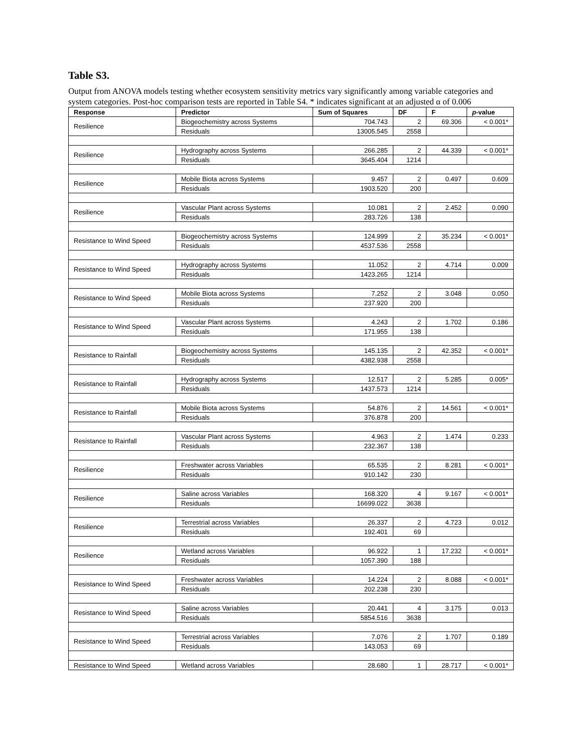Table S3.
Output from ANOVA models testing whether ecosystem sensitivity metrics vary significantly among variable categories and system categories. Post-hoc comparison tests are reported in Table S4. * indicates significant at an adjusted α of 0.006
| Response | Predictor | Sum of Squares | DF | F | p -value |
| --- | --- | --- | --- | --- | --- |
| Resilience | Biogeochemistry across Systems | 704.743 | 2 | 69.306 | < 0.001* |
| | Residuals | 13005.545 | 2558 | | |
| Resilience | Hydrography across Systems | 266.285 | 2 | 44.339 | < 0.001* |
| | Residuals | 3645.404 | 1214 | | |
| Resilience | Mobile Biota across Systems | 9.457 | 2 | 0.497 | 0.609 |
| | Residuals | 1903.520 | 200 | | |
| Resilience | Vascular Plant across Systems | 10.081 | 2 | 2.452 | 0.090 |
| | Residuals | 283.726 | 138 | | |
| Resistance to Wind Speed | Biogeochemistry across Systems | 124.999 | 2 | 35.234 | < 0.001* |
| | Residuals | 4537.536 | 2558 | | |
| Resistance to Wind Speed | Hydrography across Systems | 11.052 | 2 | 4.714 | 0.009 |
| | Residuals | 1423.265 | 1214 | | |
| Resistance to Wind Speed | Mobile Biota across Systems | 7.252 | 2 | 3.048 | 0.050 |
| | Residuals | 237.920 | 200 | | |
| Resistance to Wind Speed | Vascular Plant across Systems | 4.243 | 2 | 1.702 | 0.186 |
| | Residuals | 171.955 | 138 | | |
| Resistance to Rainfall | Biogeochemistry across Systems | 145.135 | 2 | 42.352 | < 0.001* |
| | Residuals | 4382.938 | 2558 | | |
| Resistance to Rainfall | Hydrography across Systems | 12.517 | 2 | 5.285 | 0.005* |
| | Residuals | 1437.573 | 1214 | | |
| Resistance to Rainfall | Mobile Biota across Systems | 54.876 | 2 | 14.561 | < 0.001* |
| | Residuals | 376.878 | 200 | | |
| Resistance to Rainfall | Vascular Plant across Systems | 4.963 | 2 | 1.474 | 0.233 |
| | Residuals | 232.367 | 138 | | |
| Resilience | Freshwater across Variables | 65.535 | 2 | 8.281 | < 0.001* |
| | Residuals | 910.142 | 230 | | |
| Resilience | Saline across Variables | 168.320 | 4 | 9.167 | < 0.001* |
| | Residuals | 16699.022 | 3638 | | |
| Resilience | Terrestrial across Variables | 26.337 | 2 | 4.723 | 0.012 |
| | Residuals | 192.401 | 69 | | |
| Resilience | Wetland across Variables | 96.922 | 1 | 17.232 | < 0.001* |
| | Residuals | 1057.390 | 188 | | |
| Resistance to Wind Speed | Freshwater across Variables | 14.224 | 2 | 8.088 | < 0.001* |
| | Residuals | 202.238 | 230 | | |
| Resistance to Wind Speed | Saline across Variables | 20.441 | 4 | 3.175 | 0.013 |
| | Residuals | 5854.516 | 3638 | | |
| Resistance to Wind Speed | Terrestrial across Variables | 7.076 | 2 | 1.707 | 0.189 |
| | Residuals | 143.053 | 69 | | |
| Resistance to Wind Speed | Wetland across Variables | 28.680 | 1 | 28.717 | < 0.001* |